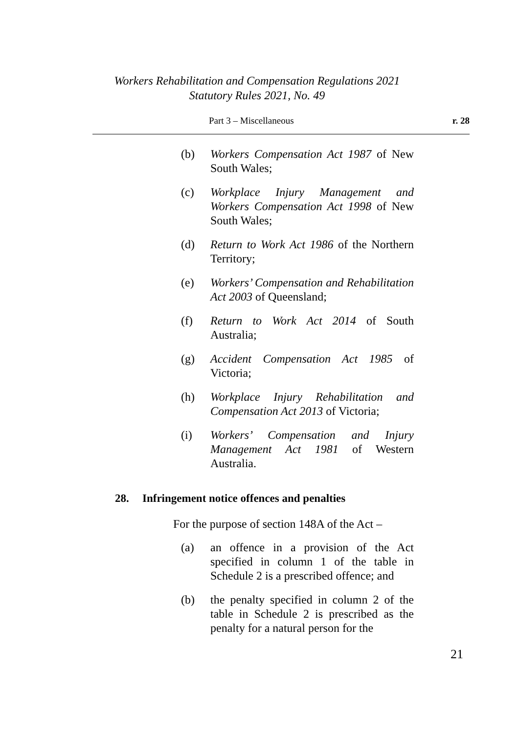Workers Rehabilitation and Compensation Regulations 2021
Statutory Rules 2021, No. 49
Part 3 – Miscellaneous r. 28
(b) Workers Compensation Act 1987 of New South Wales;
(c) Workplace Injury Management and Workers Compensation Act 1998 of New South Wales;
(d) Return to Work Act 1986 of the Northern Territory;
(e) Workers’ Compensation and Rehabilitation Act 2003 of Queensland;
(f) Return to Work Act 2014 of South Australia;
(g) Accident Compensation Act 1985 of Victoria;
(h) Workplace Injury Rehabilitation and Compensation Act 2013 of Victoria;
(i) Workers’ Compensation and Injury Management Act 1981 of Western Australia.
28. Infringement notice offences and penalties
For the purpose of section 148A of the Act –
(a) an offence in a provision of the Act specified in column 1 of the table in Schedule 2 is a prescribed offence; and
(b) the penalty specified in column 2 of the table in Schedule 2 is prescribed as the penalty for a natural person for the
21